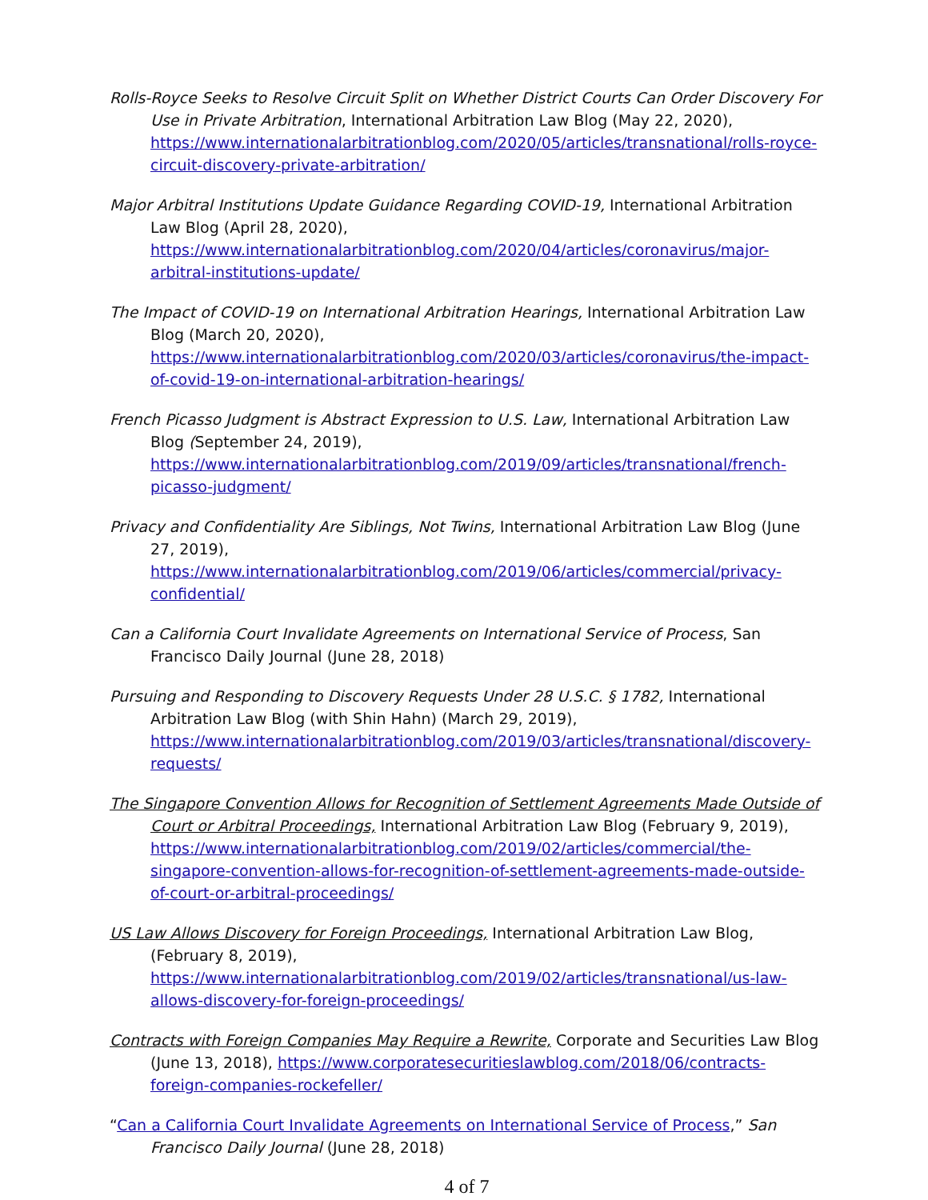Rolls-Royce Seeks to Resolve Circuit Split on Whether District Courts Can Order Discovery For Use in Private Arbitration, International Arbitration Law Blog (May 22, 2020), https://www.internationalarbitrationblog.com/2020/05/articles/transnational/rolls-royce-circuit-discovery-private-arbitration/
Major Arbitral Institutions Update Guidance Regarding COVID-19, International Arbitration Law Blog (April 28, 2020), https://www.internationalarbitrationblog.com/2020/04/articles/coronavirus/major-arbitral-institutions-update/
The Impact of COVID-19 on International Arbitration Hearings, International Arbitration Law Blog (March 20, 2020), https://www.internationalarbitrationblog.com/2020/03/articles/coronavirus/the-impact-of-covid-19-on-international-arbitration-hearings/
French Picasso Judgment is Abstract Expression to U.S. Law, International Arbitration Law Blog (September 24, 2019), https://www.internationalarbitrationblog.com/2019/09/articles/transnational/french-picasso-judgment/
Privacy and Confidentiality Are Siblings, Not Twins, International Arbitration Law Blog (June 27, 2019), https://www.internationalarbitrationblog.com/2019/06/articles/commercial/privacy-confidential/
Can a California Court Invalidate Agreements on International Service of Process, San Francisco Daily Journal (June 28, 2018)
Pursuing and Responding to Discovery Requests Under 28 U.S.C. § 1782, International Arbitration Law Blog (with Shin Hahn) (March 29, 2019), https://www.internationalarbitrationblog.com/2019/03/articles/transnational/discovery-requests/
The Singapore Convention Allows for Recognition of Settlement Agreements Made Outside of Court or Arbitral Proceedings, International Arbitration Law Blog (February 9, 2019), https://www.internationalarbitrationblog.com/2019/02/articles/commercial/the-singapore-convention-allows-for-recognition-of-settlement-agreements-made-outside-of-court-or-arbitral-proceedings/
US Law Allows Discovery for Foreign Proceedings, International Arbitration Law Blog, (February 8, 2019), https://www.internationalarbitrationblog.com/2019/02/articles/transnational/us-law-allows-discovery-for-foreign-proceedings/
Contracts with Foreign Companies May Require a Rewrite, Corporate and Securities Law Blog (June 13, 2018), https://www.corporatesecuritieslawblog.com/2018/06/contracts-foreign-companies-rockefeller/
“Can a California Court Invalidate Agreements on International Service of Process,” San Francisco Daily Journal (June 28, 2018)
4 of 7